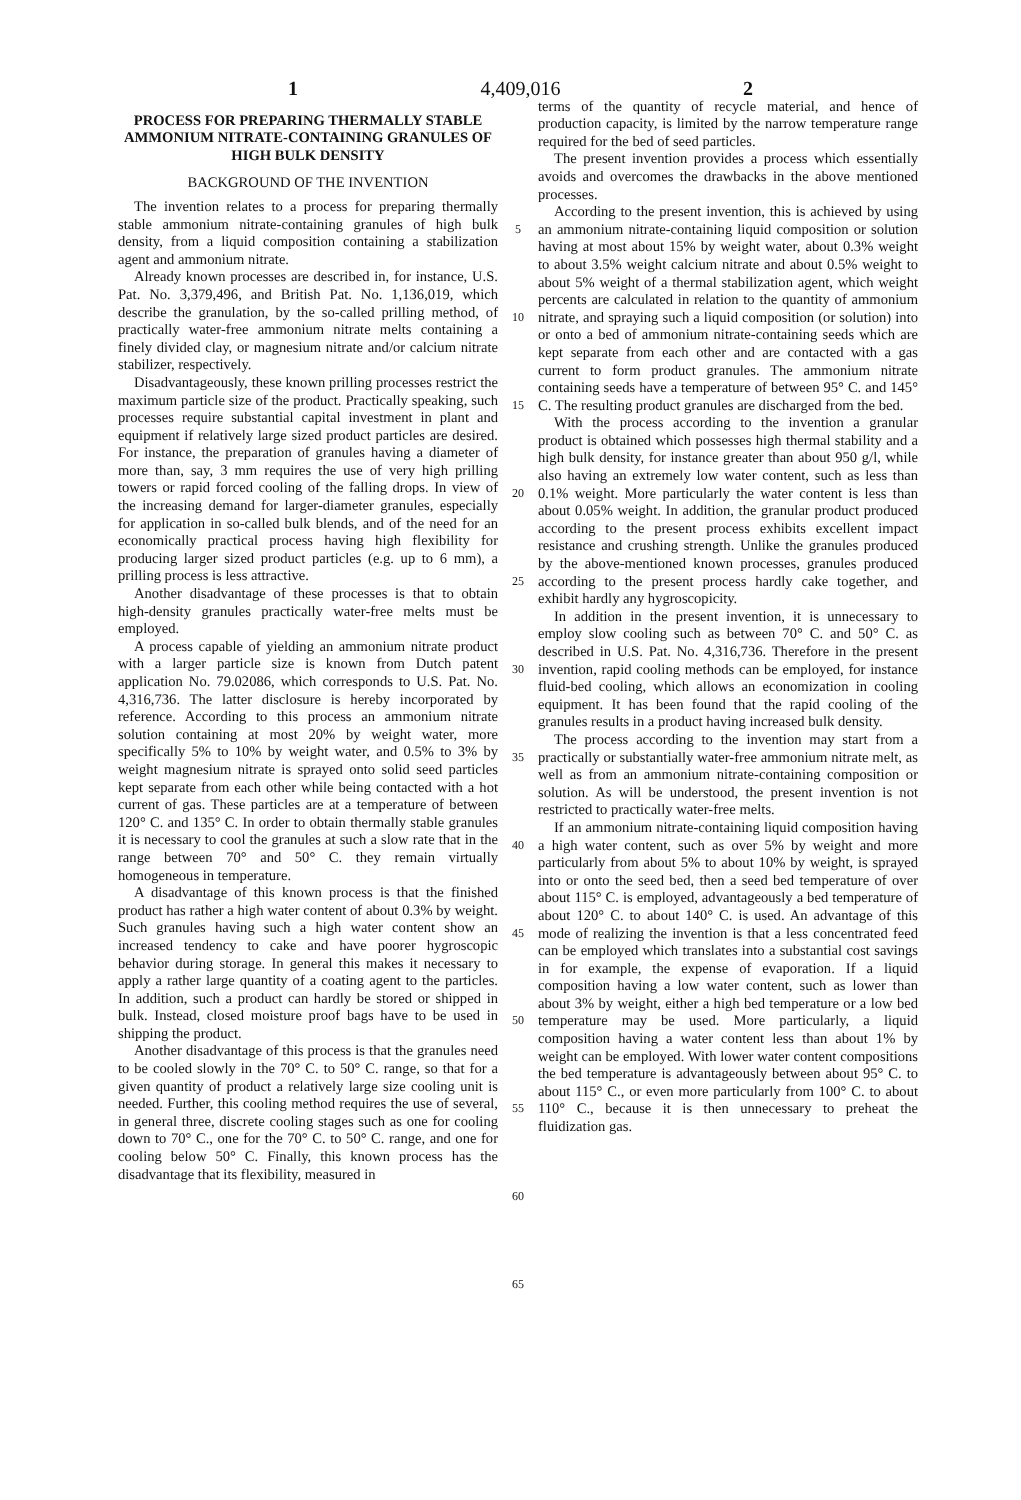1 4,409,016 2
PROCESS FOR PREPARING THERMALLY STABLE AMMONIUM NITRATE-CONTAINING GRANULES OF HIGH BULK DENSITY
BACKGROUND OF THE INVENTION
The invention relates to a process for preparing thermally stable ammonium nitrate-containing granules of high bulk density, from a liquid composition containing a stabilization agent and ammonium nitrate.
Already known processes are described in, for instance, U.S. Pat. No. 3,379,496, and British Pat. No. 1,136,019, which describe the granulation, by the so-called prilling method, of practically water-free ammonium nitrate melts containing a finely divided clay, or magnesium nitrate and/or calcium nitrate stabilizer, respectively.
Disadvantageously, these known prilling processes restrict the maximum particle size of the product. Practically speaking, such processes require substantial capital investment in plant and equipment if relatively large sized product particles are desired. For instance, the preparation of granules having a diameter of more than, say, 3 mm requires the use of very high prilling towers or rapid forced cooling of the falling drops. In view of the increasing demand for larger-diameter granules, especially for application in so-called bulk blends, and of the need for an economically practical process having high flexibility for producing larger sized product particles (e.g. up to 6 mm), a prilling process is less attractive.
Another disadvantage of these processes is that to obtain high-density granules practically water-free melts must be employed.
A process capable of yielding an ammonium nitrate product with a larger particle size is known from Dutch patent application No. 79.02086, which corresponds to U.S. Pat. No. 4,316,736. The latter disclosure is hereby incorporated by reference. According to this process an ammonium nitrate solution containing at most 20% by weight water, more specifically 5% to 10% by weight water, and 0.5% to 3% by weight magnesium nitrate is sprayed onto solid seed particles kept separate from each other while being contacted with a hot current of gas. These particles are at a temperature of between 120° C. and 135° C. In order to obtain thermally stable granules it is necessary to cool the granules at such a slow rate that in the range between 70° and 50° C. they remain virtually homogeneous in temperature.
A disadvantage of this known process is that the finished product has rather a high water content of about 0.3% by weight. Such granules having such a high water content show an increased tendency to cake and have poorer hygroscopic behavior during storage. In general this makes it necessary to apply a rather large quantity of a coating agent to the particles. In addition, such a product can hardly be stored or shipped in bulk. Instead, closed moisture proof bags have to be used in shipping the product.
Another disadvantage of this process is that the granules need to be cooled slowly in the 70° C. to 50° C. range, so that for a given quantity of product a relatively large size cooling unit is needed. Further, this cooling method requires the use of several, in general three, discrete cooling stages such as one for cooling down to 70° C., one for the 70° C. to 50° C. range, and one for cooling below 50° C. Finally, this known process has the disadvantage that its flexibility, measured in
5
10
15
20
25
30
35
40
45
50
55
60
65
terms of the quantity of recycle material, and hence of production capacity, is limited by the narrow temperature range required for the bed of seed particles.
The present invention provides a process which essentially avoids and overcomes the drawbacks in the above mentioned processes.
According to the present invention, this is achieved by using an ammonium nitrate-containing liquid composition or solution having at most about 15% by weight water, about 0.3% weight to about 3.5% weight calcium nitrate and about 0.5% weight to about 5% weight of a thermal stabilization agent, which weight percents are calculated in relation to the quantity of ammonium nitrate, and spraying such a liquid composition (or solution) into or onto a bed of ammonium nitrate-containing seeds which are kept separate from each other and are contacted with a gas current to form product granules. The ammonium nitrate containing seeds have a temperature of between 95° C. and 145° C. The resulting product granules are discharged from the bed.
With the process according to the invention a granular product is obtained which possesses high thermal stability and a high bulk density, for instance greater than about 950 g/l, while also having an extremely low water content, such as less than 0.1% weight. More particularly the water content is less than about 0.05% weight. In addition, the granular product produced according to the present process exhibits excellent impact resistance and crushing strength. Unlike the granules produced by the above-mentioned known processes, granules produced according to the present process hardly cake together, and exhibit hardly any hygroscopicity.
In addition in the present invention, it is unnecessary to employ slow cooling such as between 70° C. and 50° C. as described in U.S. Pat. No. 4,316,736. Therefore in the present invention, rapid cooling methods can be employed, for instance fluid-bed cooling, which allows an economization in cooling equipment. It has been found that the rapid cooling of the granules results in a product having increased bulk density.
The process according to the invention may start from a practically or substantially water-free ammonium nitrate melt, as well as from an ammonium nitrate-containing composition or solution. As will be understood, the present invention is not restricted to practically water-free melts.
If an ammonium nitrate-containing liquid composition having a high water content, such as over 5% by weight and more particularly from about 5% to about 10% by weight, is sprayed into or onto the seed bed, then a seed bed temperature of over about 115° C. is employed, advantageously a bed temperature of about 120° C. to about 140° C. is used. An advantage of this mode of realizing the invention is that a less concentrated feed can be employed which translates into a substantial cost savings in for example, the expense of evaporation. If a liquid composition having a low water content, such as lower than about 3% by weight, either a high bed temperature or a low bed temperature may be used. More particularly, a liquid composition having a water content less than about 1% by weight can be employed. With lower water content compositions the bed temperature is advantageously between about 95° C. to about 115° C., or even more particularly from 100° C. to about 110° C., because it is then unnecessary to preheat the fluidization gas.